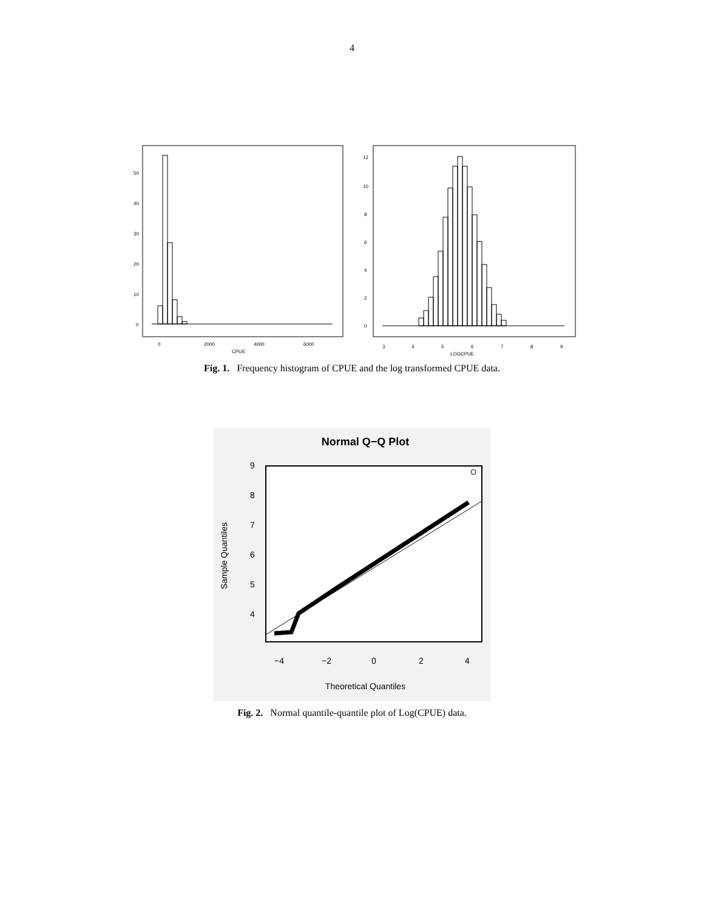4
50
40
30
20
10
0
0
2000
4000
6000
CPUE
12
10
8
6
4
2
0
3
4
5
6
7
8
9
LOGCPUE
Fig. 1. Frequency histogram of CPUE and the log transformed CPUE data.
Normal Q−Q Plot
−4
−2
0
2
4
Theoretical Quantiles
9
8
7
6
5
4
Sample Quantiles
Fig. 2. Normal quantile-quantile plot of Log(CPUE) data.